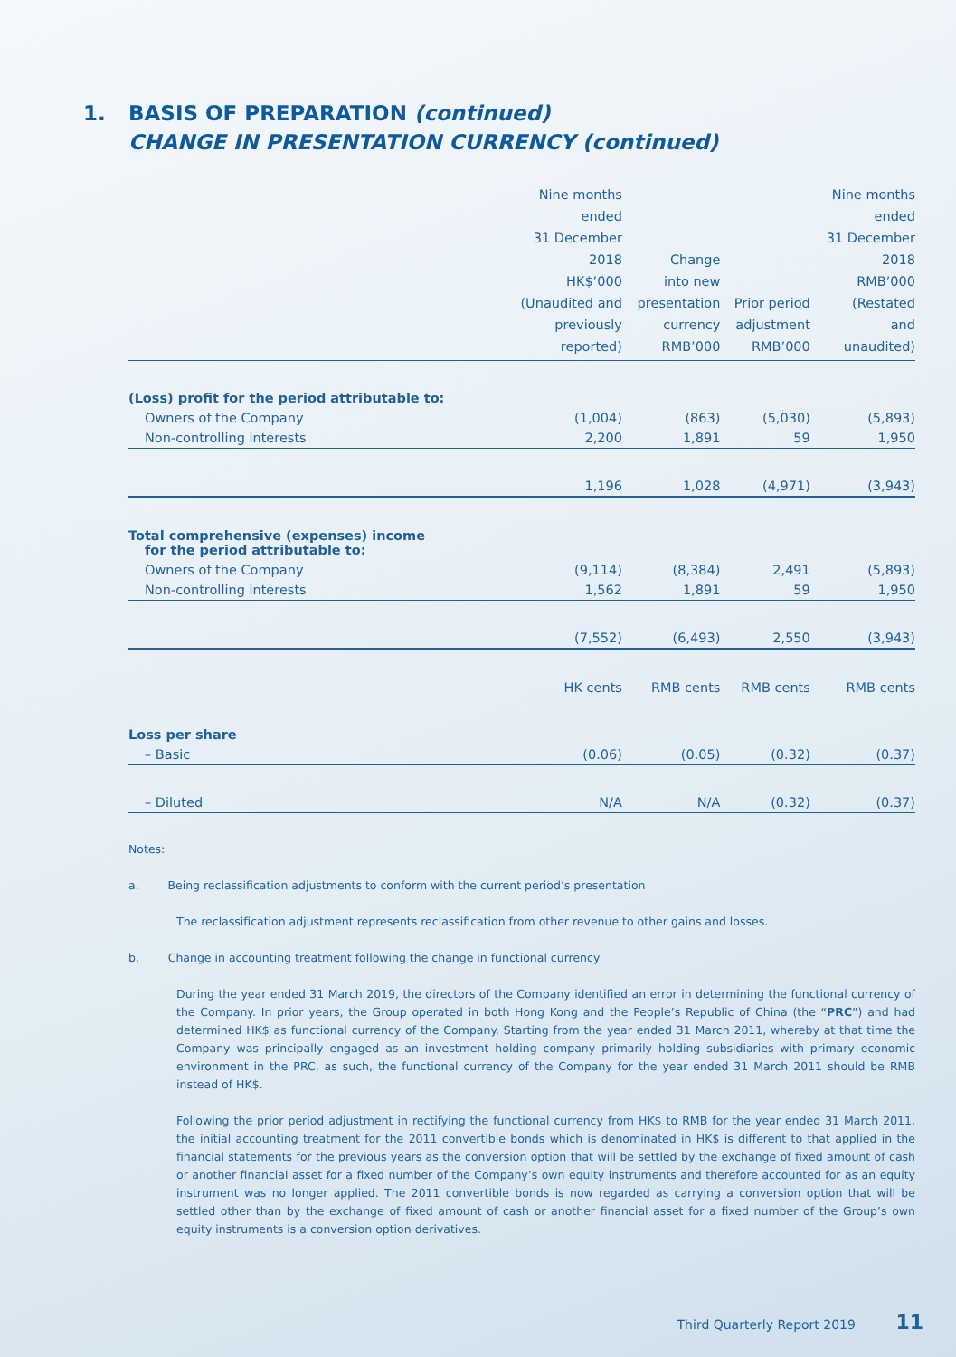1. BASIS OF PREPARATION (continued)
CHANGE IN PRESENTATION CURRENCY (continued)
| | Nine months ended 31 December 2018 HK$’000 (Unaudited and previously reported) | Change into new presentation currency RMB’000 | Prior period adjustment RMB’000 | Nine months ended 31 December 2018 RMB’000 (Restated and unaudited) |
| --- | --- | --- | --- | --- |
| (Loss) profit for the period attributable to: | | | | |
| Owners of the Company | (1,004) | (863) | (5,030) | (5,893) |
| Non-controlling interests | 2,200 | 1,891 | 59 | 1,950 |
| | 1,196 | 1,028 | (4,971) | (3,943) |
| Total comprehensive (expenses) income for the period attributable to: | | | | |
| Owners of the Company | (9,114) | (8,384) | 2,491 | (5,893) |
| Non-controlling interests | 1,562 | 1,891 | 59 | 1,950 |
| | (7,552) | (6,493) | 2,550 | (3,943) |
| | HK cents | RMB cents | RMB cents | RMB cents |
| Loss per share | | | | |
| – Basic | (0.06) | (0.05) | (0.32) | (0.37) |
| – Diluted | N/A | N/A | (0.32) | (0.37) |
Notes:
a. Being reclassification adjustments to conform with the current period’s presentation
The reclassification adjustment represents reclassification from other revenue to other gains and losses.
b. Change in accounting treatment following the change in functional currency
During the year ended 31 March 2019, the directors of the Company identified an error in determining the functional currency of the Company. In prior years, the Group operated in both Hong Kong and the People’s Republic of China (the “PRC”) and had determined HK$ as functional currency of the Company. Starting from the year ended 31 March 2011, whereby at that time the Company was principally engaged as an investment holding company primarily holding subsidiaries with primary economic environment in the PRC, as such, the functional currency of the Company for the year ended 31 March 2011 should be RMB instead of HK$.
Following the prior period adjustment in rectifying the functional currency from HK$ to RMB for the year ended 31 March 2011, the initial accounting treatment for the 2011 convertible bonds which is denominated in HK$ is different to that applied in the financial statements for the previous years as the conversion option that will be settled by the exchange of fixed amount of cash or another financial asset for a fixed number of the Company’s own equity instruments and therefore accounted for as an equity instrument was no longer applied. The 2011 convertible bonds is now regarded as carrying a conversion option that will be settled other than by the exchange of fixed amount of cash or another financial asset for a fixed number of the Group’s own equity instruments is a conversion option derivatives.
Third Quarterly Report 2019 11